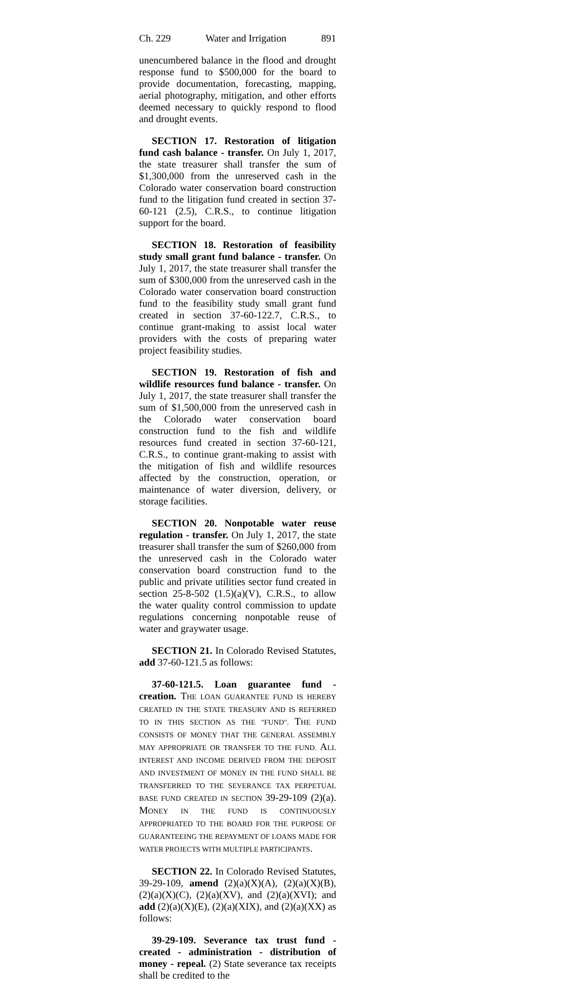Ch. 229 Water and Irrigation 891
unencumbered balance in the flood and drought response fund to $500,000 for the board to provide documentation, forecasting, mapping, aerial photography, mitigation, and other efforts deemed necessary to quickly respond to flood and drought events.
SECTION 17. Restoration of litigation fund cash balance - transfer. On July 1, 2017, the state treasurer shall transfer the sum of $1,300,000 from the unreserved cash in the Colorado water conservation board construction fund to the litigation fund created in section 37-60-121 (2.5), C.R.S., to continue litigation support for the board.
SECTION 18. Restoration of feasibility study small grant fund balance - transfer. On July 1, 2017, the state treasurer shall transfer the sum of $300,000 from the unreserved cash in the Colorado water conservation board construction fund to the feasibility study small grant fund created in section 37-60-122.7, C.R.S., to continue grant-making to assist local water providers with the costs of preparing water project feasibility studies.
SECTION 19. Restoration of fish and wildlife resources fund balance - transfer. On July 1, 2017, the state treasurer shall transfer the sum of $1,500,000 from the unreserved cash in the Colorado water conservation board construction fund to the fish and wildlife resources fund created in section 37-60-121, C.R.S., to continue grant-making to assist with the mitigation of fish and wildlife resources affected by the construction, operation, or maintenance of water diversion, delivery, or storage facilities.
SECTION 20. Nonpotable water reuse regulation - transfer. On July 1, 2017, the state treasurer shall transfer the sum of $260,000 from the unreserved cash in the Colorado water conservation board construction fund to the public and private utilities sector fund created in section 25-8-502 (1.5)(a)(V), C.R.S., to allow the water quality control commission to update regulations concerning nonpotable reuse of water and graywater usage.
SECTION 21. In Colorado Revised Statutes, add 37-60-121.5 as follows:
37-60-121.5. Loan guarantee fund - creation. THE LOAN GUARANTEE FUND IS HEREBY CREATED IN THE STATE TREASURY AND IS REFERRED TO IN THIS SECTION AS THE "FUND". THE FUND CONSISTS OF MONEY THAT THE GENERAL ASSEMBLY MAY APPROPRIATE OR TRANSFER TO THE FUND. ALL INTEREST AND INCOME DERIVED FROM THE DEPOSIT AND INVESTMENT OF MONEY IN THE FUND SHALL BE TRANSFERRED TO THE SEVERANCE TAX PERPETUAL BASE FUND CREATED IN SECTION 39-29-109 (2)(a). MONEY IN THE FUND IS CONTINUOUSLY APPROPRIATED TO THE BOARD FOR THE PURPOSE OF GUARANTEEING THE REPAYMENT OF LOANS MADE FOR WATER PROJECTS WITH MULTIPLE PARTICIPANTS.
SECTION 22. In Colorado Revised Statutes, 39-29-109, amend (2)(a)(X)(A), (2)(a)(X)(B), (2)(a)(X)(C), (2)(a)(XV), and (2)(a)(XVI); and add (2)(a)(X)(E), (2)(a)(XIX), and (2)(a)(XX) as follows:
39-29-109. Severance tax trust fund - created - administration - distribution of money - repeal. (2) State severance tax receipts shall be credited to the